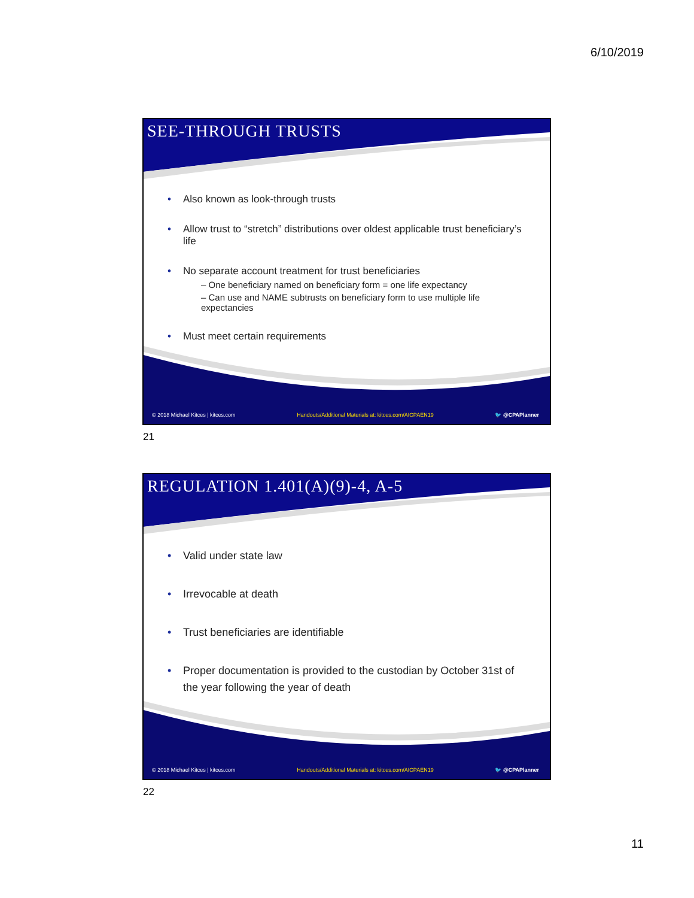6/10/2019
SEE-THROUGH TRUSTS
• Also known as look-through trusts
• Allow trust to “stretch” distributions over oldest applicable trust beneficiary’s life
• No separate account treatment for trust beneficiaries
– One beneficiary named on beneficiary form = one life expectancy
– Can use and NAME subtrusts on beneficiary form to use multiple life expectancies
• Must meet certain requirements
© 2018 Michael Kitces | kitces.com Handouts/Additional Materials at: kitces.com/AICPAEN19 🐦 @CPAPlanner
21
REGULATION 1.401(A)(9)-4, A-5
• Valid under state law
• Irrevocable at death
• Trust beneficiaries are identifiable
• Proper documentation is provided to the custodian by October 31st of the year following the year of death
© 2018 Michael Kitces | kitces.com Handouts/Additional Materials at: kitces.com/AICPAEN19 🐦 @CPAPlanner
22
11